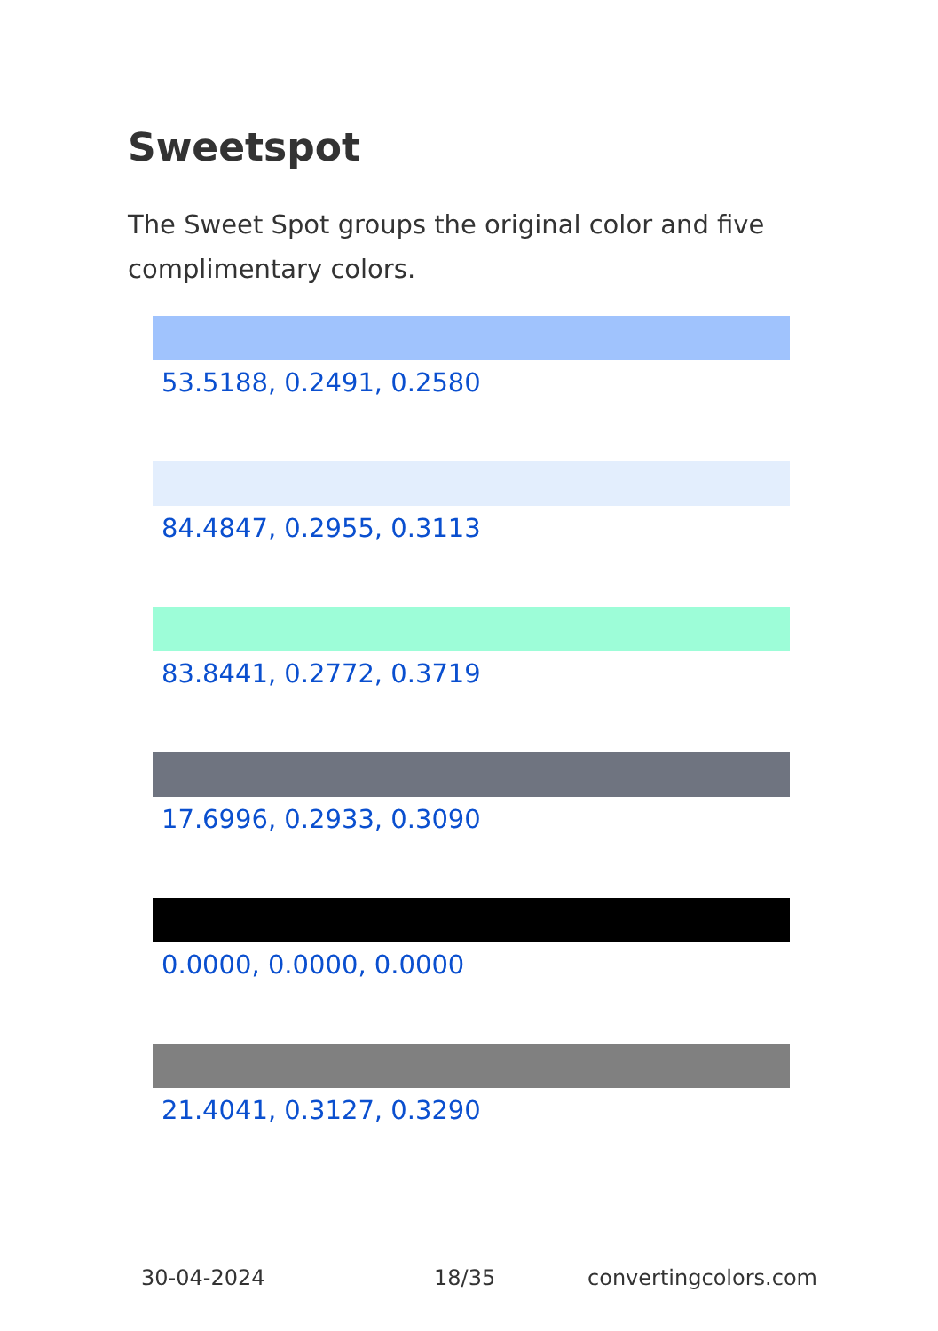Sweetspot
The Sweet Spot groups the original color and five complimentary colors.
53.5188, 0.2491, 0.2580
84.4847, 0.2955, 0.3113
83.8441, 0.2772, 0.3719
17.6996, 0.2933, 0.3090
0.0000, 0.0000, 0.0000
21.4041, 0.3127, 0.3290
30-04-2024 18/35 convertingcolors.com